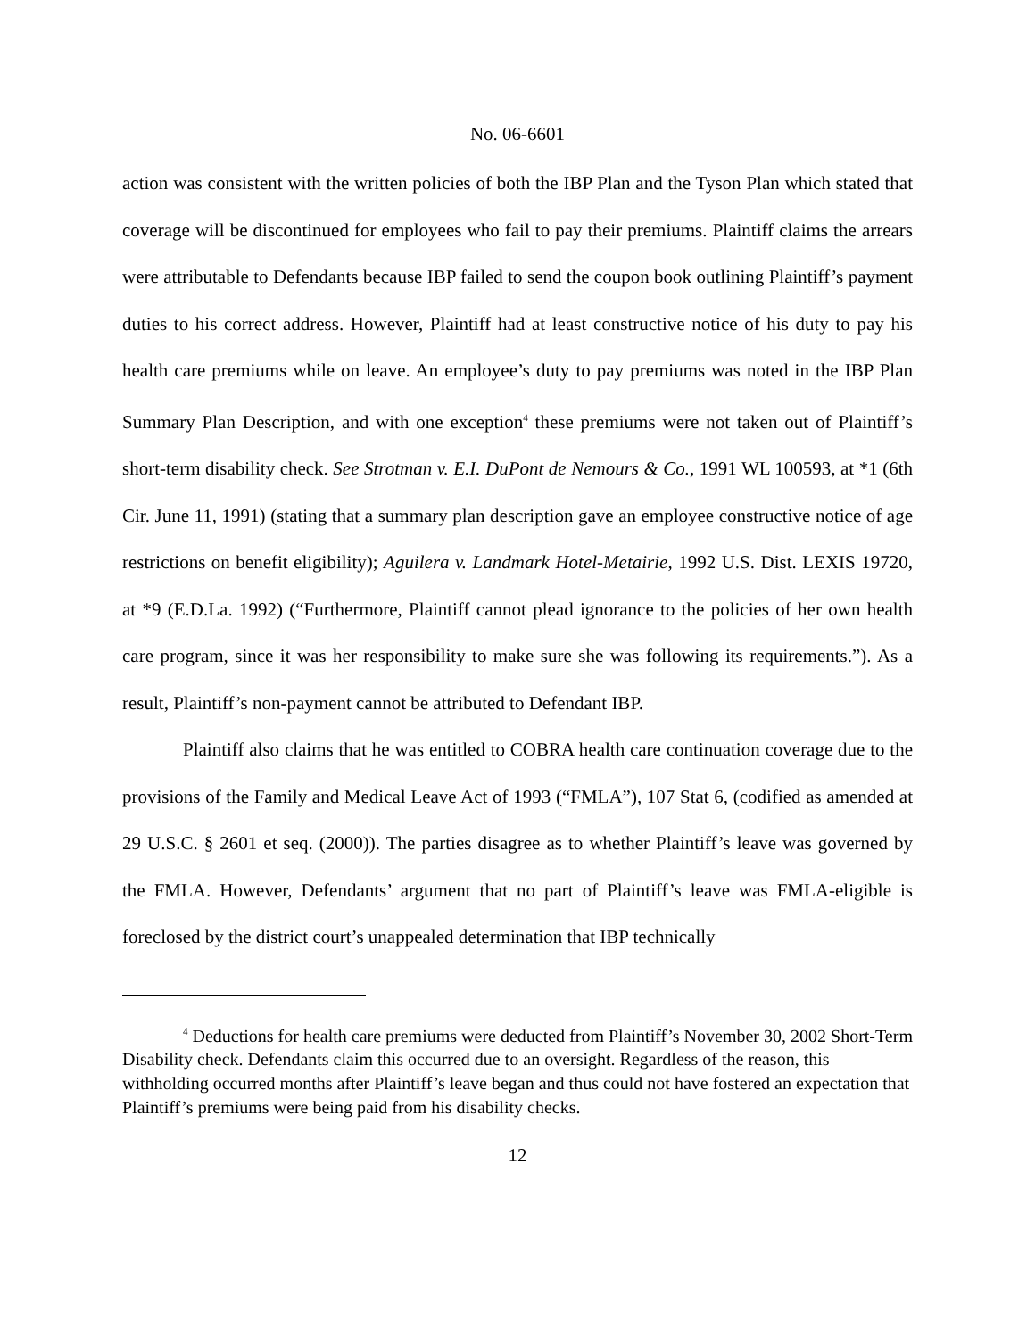No. 06-6601
action was consistent with the written policies of both the IBP Plan and the Tyson Plan which stated that coverage will be discontinued for employees who fail to pay their premiums. Plaintiff claims the arrears were attributable to Defendants because IBP failed to send the coupon book outlining Plaintiff’s payment duties to his correct address. However, Plaintiff had at least constructive notice of his duty to pay his health care premiums while on leave. An employee’s duty to pay premiums was noted in the IBP Plan Summary Plan Description, and with one exception<sup>4</sup> these premiums were not taken out of Plaintiff’s short-term disability check. See Strotman v. E.I. DuPont de Nemours & Co., 1991 WL 100593, at *1 (6th Cir. June 11, 1991) (stating that a summary plan description gave an employee constructive notice of age restrictions on benefit eligibility); Aguilera v. Landmark Hotel-Metairie, 1992 U.S. Dist. LEXIS 19720, at *9 (E.D.La. 1992) (“Furthermore, Plaintiff cannot plead ignorance to the policies of her own health care program, since it was her responsibility to make sure she was following its requirements.”). As a result, Plaintiff’s non-payment cannot be attributed to Defendant IBP.
Plaintiff also claims that he was entitled to COBRA health care continuation coverage due to the provisions of the Family and Medical Leave Act of 1993 (“FMLA”), 107 Stat 6, (codified as amended at 29 U.S.C. § 2601 et seq. (2000)). The parties disagree as to whether Plaintiff’s leave was governed by the FMLA. However, Defendants’ argument that no part of Plaintiff’s leave was FMLA-eligible is foreclosed by the district court’s unappealed determination that IBP technically
<sup>4</sup> Deductions for health care premiums were deducted from Plaintiff’s November 30, 2002 Short-Term Disability check. Defendants claim this occurred due to an oversight. Regardless of the reason, this withholding occurred months after Plaintiff’s leave began and thus could not have fostered an expectation that Plaintiff’s premiums were being paid from his disability checks.
12